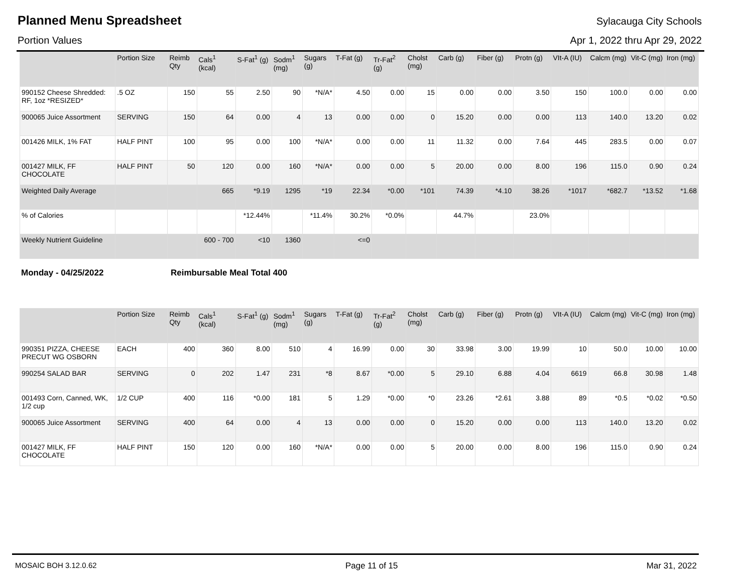Planned Menu Spreadsheet
Sylacauga City Schools
Portion Values Apr 1, 2022 thru Apr 29, 2022
| | Portion Size | Reimb Qty | Cals<sup>1</sup> (kcal) | S-Fat<sup>1</sup> (g) | Sodm<sup>1</sup> (mg) | Sugars (g) | T-Fat (g) | Tr-Fat<sup>2</sup> (g) | Cholst (mg) | Carb (g) | Fiber (g) | Protn (g) | VIt-A (IU) | Calcm (mg) | Vit-C (mg) | Iron (mg) |
| --- | --- | --- | --- | --- | --- | --- | --- | --- | --- | --- | --- | --- | --- | --- | --- | --- |
| 990152 Cheese Shredded: RF, 1oz *RESIZED* | .5 OZ | 150 | 55 | 2.50 | 90 | *N/A* | 4.50 | 0.00 | 15 | 0.00 | 0.00 | 3.50 | 150 | 100.0 | 0.00 | 0.00 |
| 900065 Juice Assortment | SERVING | 150 | 64 | 0.00 | 4 | 13 | 0.00 | 0.00 | 0 | 15.20 | 0.00 | 0.00 | 113 | 140.0 | 13.20 | 0.02 |
| 001426 MILK, 1% FAT | HALF PINT | 100 | 95 | 0.00 | 100 | *N/A* | 0.00 | 0.00 | 11 | 11.32 | 0.00 | 7.64 | 445 | 283.5 | 0.00 | 0.07 |
| 001427 MILK, FF CHOCOLATE | HALF PINT | 50 | 120 | 0.00 | 160 | *N/A* | 0.00 | 0.00 | 5 | 20.00 | 0.00 | 8.00 | 196 | 115.0 | 0.90 | 0.24 |
| Weighted Daily Average | | | 665 | *9.19 | 1295 | *19 | 22.34 | *0.00 | *101 | 74.39 | *4.10 | 38.26 | *1017 | *682.7 | *13.52 | *1.68 |
| % of Calories | | | | *12.44% | | *11.4% | 30.2% | *0.0% | | 44.7% | | 23.0% | | | | |
| Weekly Nutrient Guideline | | | 600 - 700 | <10 | 1360 | | <=0 | | | | | | | | | |
Monday - 04/25/2022 Reimbursable Meal Total 400
| | Portion Size | Reimb Qty | Cals<sup>1</sup> (kcal) | S-Fat<sup>1</sup> (g) | Sodm<sup>1</sup> (mg) | Sugars (g) | T-Fat (g) | Tr-Fat<sup>2</sup> (g) | Cholst (mg) | Carb (g) | Fiber (g) | Protn (g) | VIt-A (IU) | Calcm (mg) | Vit-C (mg) | Iron (mg) |
| --- | --- | --- | --- | --- | --- | --- | --- | --- | --- | --- | --- | --- | --- | --- | --- | --- |
| 990351 PIZZA, CHEESE PRECUT WG OSBORN | EACH | 400 | 360 | 8.00 | 510 | 4 | 16.99 | 0.00 | 30 | 33.98 | 3.00 | 19.99 | 10 | 50.0 | 10.00 | 10.00 |
| 990254 SALAD BAR | SERVING | 0 | 202 | 1.47 | 231 | *8 | 8.67 | *0.00 | 5 | 29.10 | 6.88 | 4.04 | 6619 | 66.8 | 30.98 | 1.48 |
| 001493 Corn, Canned, WK, 1/2 cup | 1/2 CUP | 400 | 116 | *0.00 | 181 | 5 | 1.29 | *0.00 | *0 | 23.26 | *2.61 | 3.88 | 89 | *0.5 | *0.02 | *0.50 |
| 900065 Juice Assortment | SERVING | 400 | 64 | 0.00 | 4 | 13 | 0.00 | 0.00 | 0 | 15.20 | 0.00 | 0.00 | 113 | 140.0 | 13.20 | 0.02 |
| 001427 MILK, FF CHOCOLATE | HALF PINT | 150 | 120 | 0.00 | 160 | *N/A* | 0.00 | 0.00 | 5 | 20.00 | 0.00 | 8.00 | 196 | 115.0 | 0.90 | 0.24 |
MOSAIC BOH 3.12.0.62 Page 11 of 15 Mar 31, 2022